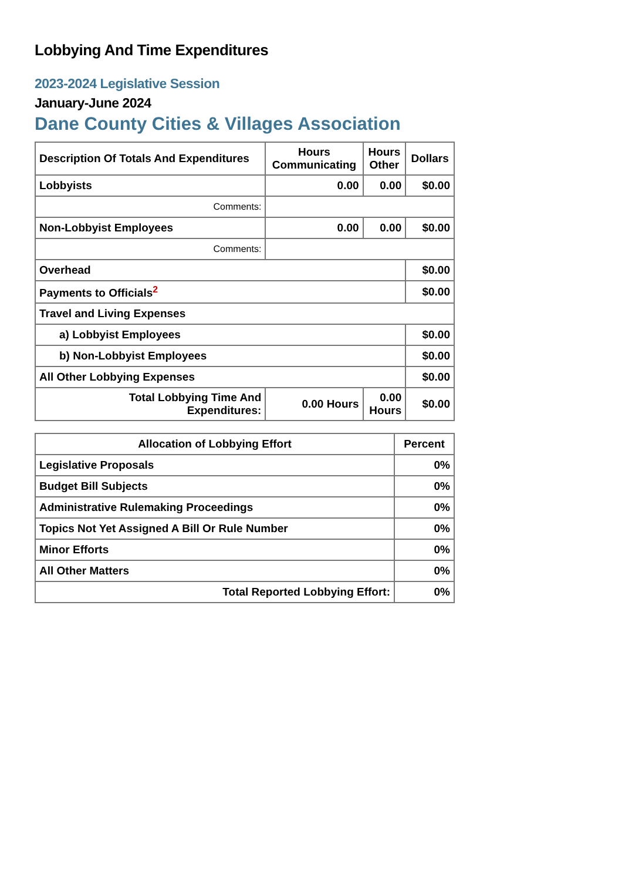Lobbying And Time Expenditures
2023-2024 Legislative Session
January-June 2024
Dane County Cities & Villages Association
| Description Of Totals And Expenditures | Hours Communicating | Hours Other | Dollars |
| --- | --- | --- | --- |
| Lobbyists | 0.00 | 0.00 | $0.00 |
| Comments: | | | |
| Non-Lobbyist Employees | 0.00 | 0.00 | $0.00 |
| Comments: | | | |
| Overhead | | | $0.00 |
| Payments to Officials<sup>2</sup> | | | $0.00 |
| Travel and Living Expenses | | | |
| a) Lobbyist Employees | | | $0.00 |
| b) Non-Lobbyist Employees | | | $0.00 |
| All Other Lobbying Expenses | | | $0.00 |
| Total Lobbying Time And Expenditures: | 0.00 Hours | 0.00 Hours | $0.00 |
| Allocation of Lobbying Effort | Percent |
| --- | --- |
| Legislative Proposals | 0% |
| Budget Bill Subjects | 0% |
| Administrative Rulemaking Proceedings | 0% |
| Topics Not Yet Assigned A Bill Or Rule Number | 0% |
| Minor Efforts | 0% |
| All Other Matters | 0% |
| Total Reported Lobbying Effort: | 0% |